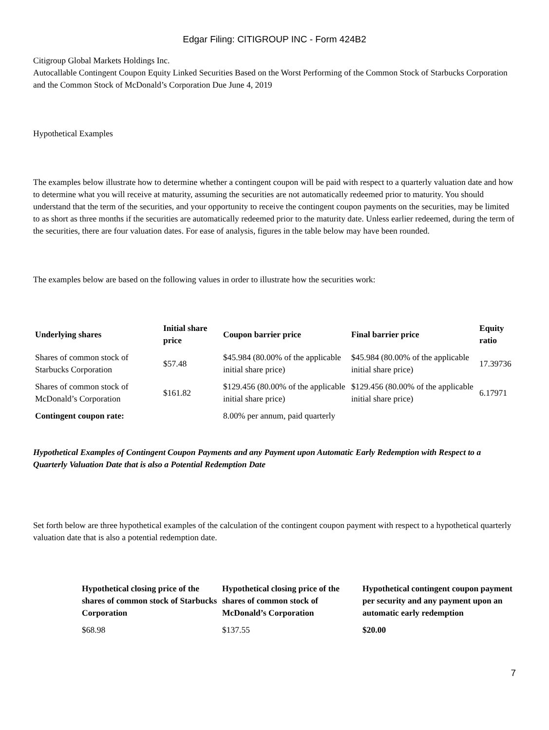Edgar Filing: CITIGROUP INC - Form 424B2
Citigroup Global Markets Holdings Inc.
Autocallable Contingent Coupon Equity Linked Securities Based on the Worst Performing of the Common Stock of Starbucks Corporation and the Common Stock of McDonald’s Corporation Due June 4, 2019
Hypothetical Examples
The examples below illustrate how to determine whether a contingent coupon will be paid with respect to a quarterly valuation date and how to determine what you will receive at maturity, assuming the securities are not automatically redeemed prior to maturity. You should understand that the term of the securities, and your opportunity to receive the contingent coupon payments on the securities, may be limited to as short as three months if the securities are automatically redeemed prior to the maturity date. Unless earlier redeemed, during the term of the securities, there are four valuation dates. For ease of analysis, figures in the table below may have been rounded.
The examples below are based on the following values in order to illustrate how the securities work:
| Underlying shares | Initial share price | Coupon barrier price | Final barrier price | Equity ratio |
| --- | --- | --- | --- | --- |
| Shares of common stock of Starbucks Corporation | $57.48 | $45.984 (80.00% of the applicable initial share price) | $45.984 (80.00% of the applicable initial share price) | 17.39736 |
| Shares of common stock of McDonald’s Corporation | $161.82 | $129.456 (80.00% of the applicable initial share price) | $129.456 (80.00% of the applicable initial share price) | 6.17971 |
| Contingent coupon rate: | | 8.00% per annum, paid quarterly | | |
Hypothetical Examples of Contingent Coupon Payments and any Payment upon Automatic Early Redemption with Respect to a Quarterly Valuation Date that is also a Potential Redemption Date
Set forth below are three hypothetical examples of the calculation of the contingent coupon payment with respect to a hypothetical quarterly valuation date that is also a potential redemption date.
| Hypothetical closing price of the shares of common stock of Starbucks Corporation | Hypothetical closing price of the shares of common stock of McDonald’s Corporation | Hypothetical contingent coupon payment per security and any payment upon an automatic early redemption |
| --- | --- | --- |
| $68.98 | $137.55 | $20.00 |
7